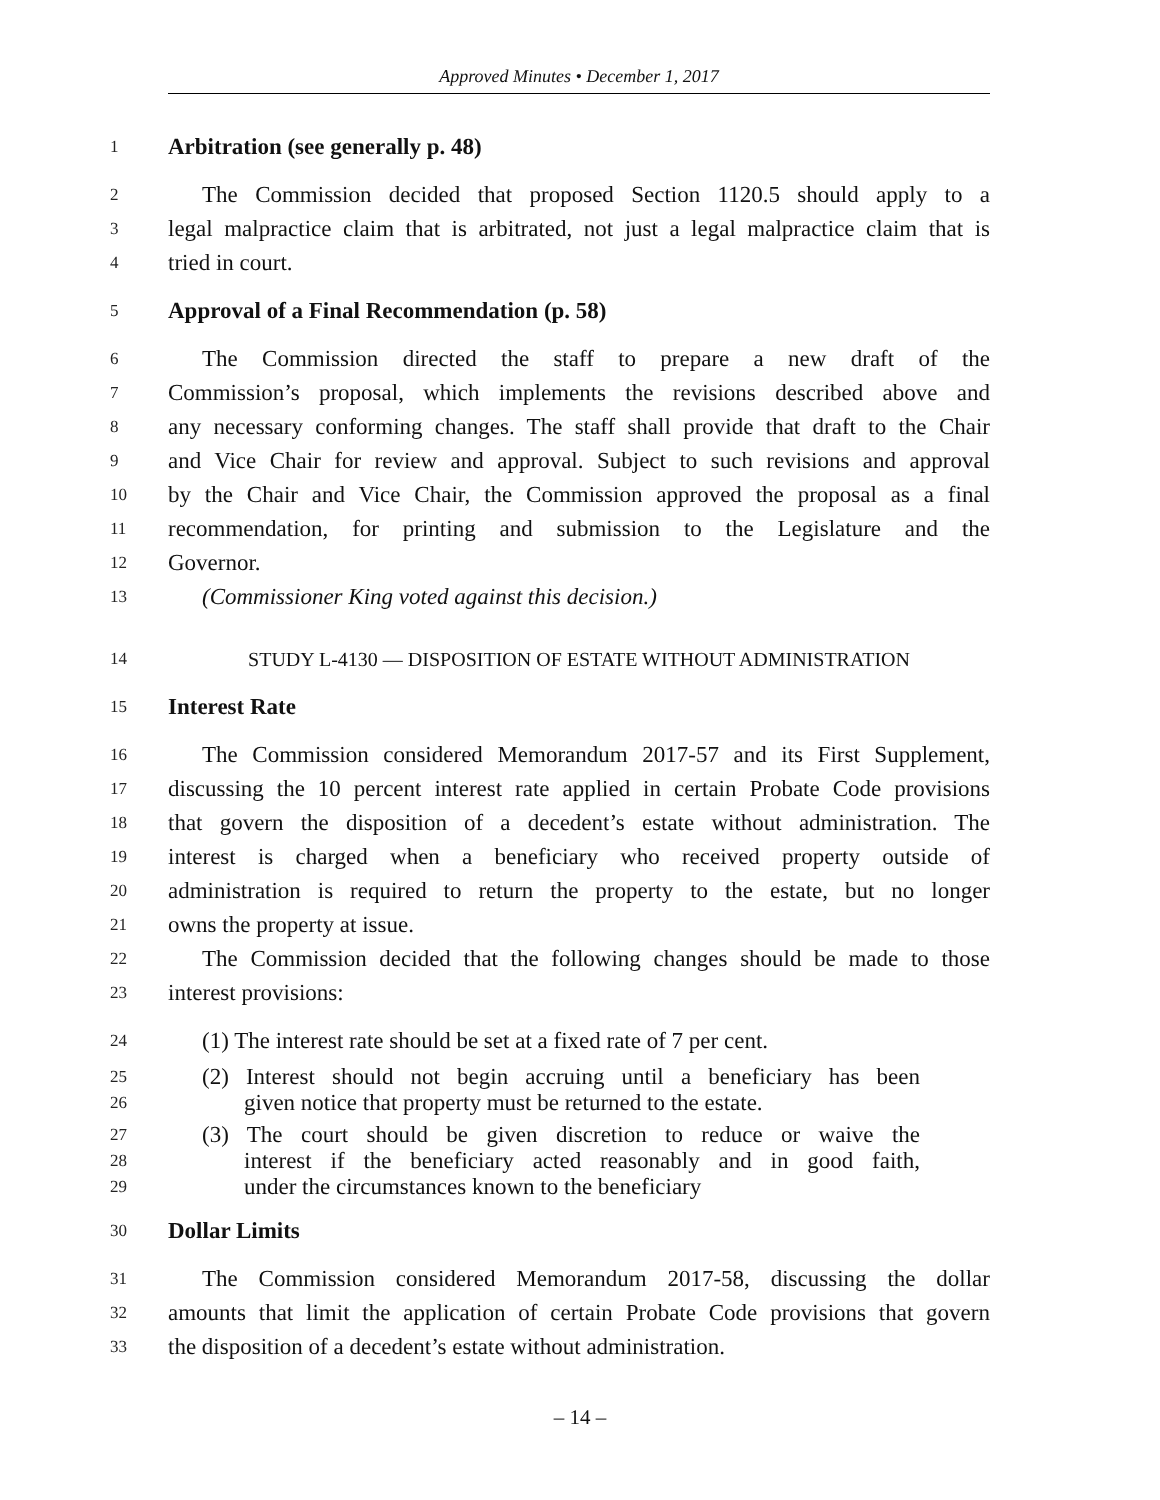Approved Minutes • December 1, 2017
1 Arbitration (see generally p. 48)
2 The Commission decided that proposed Section 1120.5 should apply to a
3 legal malpractice claim that is arbitrated, not just a legal malpractice claim that is
4 tried in court.
5 Approval of a Final Recommendation (p. 58)
6 The Commission directed the staff to prepare a new draft of the
7 Commission’s proposal, which implements the revisions described above and
8 any necessary conforming changes. The staff shall provide that draft to the Chair
9 and Vice Chair for review and approval. Subject to such revisions and approval
10 by the Chair and Vice Chair, the Commission approved the proposal as a final
11 recommendation, for printing and submission to the Legislature and the
12 Governor.
13 (Commissioner King voted against this decision.)
14 STUDY L-4130 — DISPOSITION OF ESTATE WITHOUT ADMINISTRATION
15 Interest Rate
16 The Commission considered Memorandum 2017-57 and its First Supplement,
17 discussing the 10 percent interest rate applied in certain Probate Code provisions
18 that govern the disposition of a decedent’s estate without administration. The
19 interest is charged when a beneficiary who received property outside of
20 administration is required to return the property to the estate, but no longer
21 owns the property at issue.
22 The Commission decided that the following changes should be made to those
23 interest provisions:
24 (1) The interest rate should be set at a fixed rate of 7 per cent.
25 (2) Interest should not begin accruing until a beneficiary has been
26 given notice that property must be returned to the estate.
27 (3) The court should be given discretion to reduce or waive the
28 interest if the beneficiary acted reasonably and in good faith,
29 under the circumstances known to the beneficiary
30 Dollar Limits
31 The Commission considered Memorandum 2017-58, discussing the dollar
32 amounts that limit the application of certain Probate Code provisions that govern
33 the disposition of a decedent’s estate without administration.
– 14 –